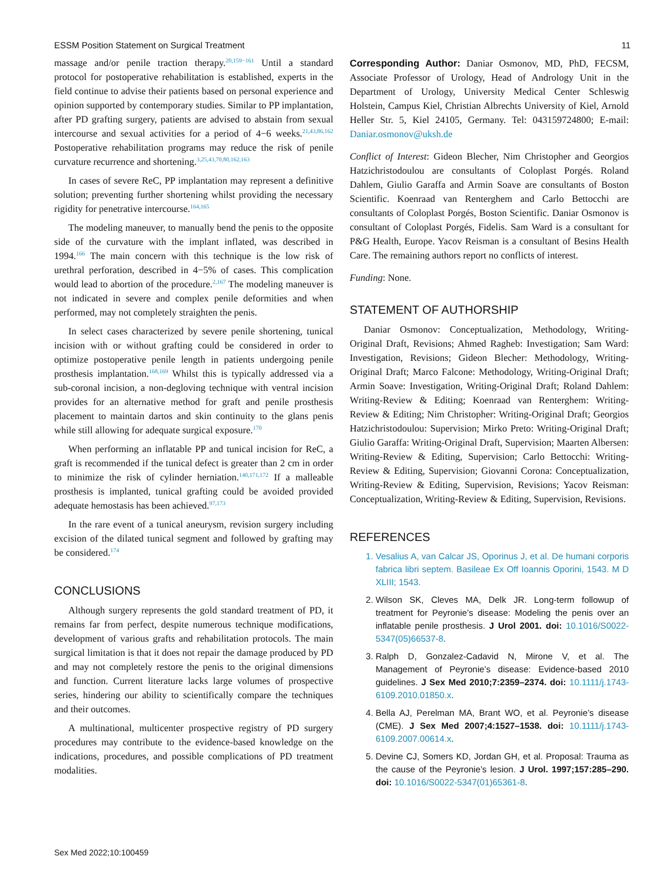ESSM Position Statement on Surgical Treatment 11
massage and/or penile traction therapy.<sup>20,159−161</sup> Until a standard protocol for postoperative rehabilitation is established, experts in the field continue to advise their patients based on personal experience and opinion supported by contemporary studies. Similar to PP implantation, after PD grafting surgery, patients are advised to abstain from sexual intercourse and sexual activities for a period of 4−6 weeks.<sup>21,43,86,162</sup> Postoperative rehabilitation programs may reduce the risk of penile curvature recurrence and shortening.<sup>3,25,43,70,80,162,163</sup>
In cases of severe ReC, PP implantation may represent a definitive solution; preventing further shortening whilst providing the necessary rigidity for penetrative intercourse.<sup>164,165</sup>
The modeling maneuver, to manually bend the penis to the opposite side of the curvature with the implant inflated, was described in 1994.<sup>166</sup> The main concern with this technique is the low risk of urethral perforation, described in 4−5% of cases. This complication would lead to abortion of the procedure.<sup>2,167</sup> The modeling maneuver is not indicated in severe and complex penile deformities and when performed, may not completely straighten the penis.
In select cases characterized by severe penile shortening, tunical incision with or without grafting could be considered in order to optimize postoperative penile length in patients undergoing penile prosthesis implantation.<sup>168,169</sup> Whilst this is typically addressed via a sub-coronal incision, a non-degloving technique with ventral incision provides for an alternative method for graft and penile prosthesis placement to maintain dartos and skin continuity to the glans penis while still allowing for adequate surgical exposure.<sup>170</sup>
When performing an inflatable PP and tunical incision for ReC, a graft is recommended if the tunical defect is greater than 2 cm in order to minimize the risk of cylinder herniation.<sup>140,171,172</sup> If a malleable prosthesis is implanted, tunical grafting could be avoided provided adequate hemostasis has been achieved.<sup>97,173</sup>
In the rare event of a tunical aneurysm, revision surgery including excision of the dilated tunical segment and followed by grafting may be considered.<sup>174</sup>
CONCLUSIONS
Although surgery represents the gold standard treatment of PD, it remains far from perfect, despite numerous technique modifications, development of various grafts and rehabilitation protocols. The main surgical limitation is that it does not repair the damage produced by PD and may not completely restore the penis to the original dimensions and function. Current literature lacks large volumes of prospective series, hindering our ability to scientifically compare the techniques and their outcomes.
A multinational, multicenter prospective registry of PD surgery procedures may contribute to the evidence-based knowledge on the indications, procedures, and possible complications of PD treatment modalities.
Corresponding Author: Daniar Osmonov, MD, PhD, FECSM, Associate Professor of Urology, Head of Andrology Unit in the Department of Urology, University Medical Center Schleswig Holstein, Campus Kiel, Christian Albrechts University of Kiel, Arnold Heller Str. 5, Kiel 24105, Germany. Tel: 043159724800; E-mail: Daniar.osmonov@uksh.de
Conflict of Interest: Gideon Blecher, Nim Christopher and Georgios Hatzichristodoulou are consultants of Coloplast Porgés. Roland Dahlem, Giulio Garaffa and Armin Soave are consultants of Boston Scientific. Koenraad van Renterghem and Carlo Bettocchi are consultants of Coloplast Porgés, Boston Scientific. Daniar Osmonov is consultant of Coloplast Porgés, Fidelis. Sam Ward is a consultant for P&G Health, Europe. Yacov Reisman is a consultant of Besins Health Care. The remaining authors report no conflicts of interest.
Funding: None.
STATEMENT OF AUTHORSHIP
Daniar Osmonov: Conceptualization, Methodology, Writing-Original Draft, Revisions; Ahmed Ragheb: Investigation; Sam Ward: Investigation, Revisions; Gideon Blecher: Methodology, Writing-Original Draft; Marco Falcone: Methodology, Writing-Original Draft; Armin Soave: Investigation, Writing-Original Draft; Roland Dahlem: Writing-Review & Editing; Koenraad van Renterghem: Writing-Review & Editing; Nim Christopher: Writing-Original Draft; Georgios Hatzichristodoulou: Supervision; Mirko Preto: Writing-Original Draft; Giulio Garaffa: Writing-Original Draft, Supervision; Maarten Albersen: Writing-Review & Editing, Supervision; Carlo Bettocchi: Writing-Review & Editing, Supervision; Giovanni Corona: Conceptualization, Writing-Review & Editing, Supervision, Revisions; Yacov Reisman: Conceptualization, Writing-Review & Editing, Supervision, Revisions.
REFERENCES
1. Vesalius A, van Calcar JS, Oporinus J, et al. De humani corporis fabrica libri septem. Basileae Ex Off Ioannis Oporini, 1543. M D XLIII; 1543.
2. Wilson SK, Cleves MA, Delk JR. Long-term followup of treatment for Peyronie’s disease: Modeling the penis over an inflatable penile prosthesis. J Urol 2001. doi: 10.1016/S0022-5347(05)66537-8.
3. Ralph D, Gonzalez-Cadavid N, Mirone V, et al. The Management of Peyronie’s disease: Evidence-based 2010 guidelines. J Sex Med 2010;7:2359–2374. doi: 10.1111/j.1743-6109.2010.01850.x.
4. Bella AJ, Perelman MA, Brant WO, et al. Peyronie’s disease (CME). J Sex Med 2007;4:1527–1538. doi: 10.1111/j.1743-6109.2007.00614.x.
5. Devine CJ, Somers KD, Jordan GH, et al. Proposal: Trauma as the cause of the Peyronie’s lesion. J Urol. 1997;157:285–290. doi: 10.1016/S0022-5347(01)65361-8.
Sex Med 2022;10:100459